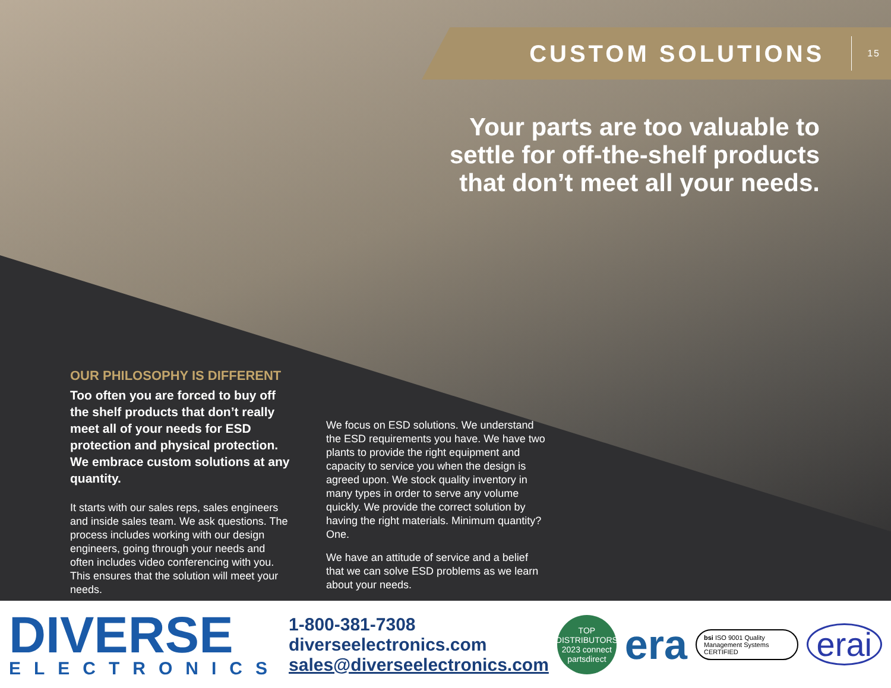CUSTOM SOLUTIONS
15
Your parts are too valuable to settle for off-the-shelf products that don’t meet all your needs.
OUR PHILOSOPHY IS DIFFERENT
Too often you are forced to buy off the shelf products that don’t really meet all of your needs for ESD protection and physical protection. We embrace custom solutions at any quantity.
It starts with our sales reps, sales engineers and inside sales team. We ask questions. The process includes working with our design engineers, going through your needs and often includes video conferencing with you. This ensures that the solution will meet your needs.
We focus on ESD solutions. We understand the ESD requirements you have. We have two plants to provide the right equipment and capacity to service you when the design is agreed upon. We stock quality inventory in many types in order to serve any volume quickly. We provide the correct solution by having the right materials. Minimum quantity? One.
We have an attitude of service and a belief that we can solve ESD problems as we learn about your needs.
DIVERSE
ELECTRONICS
1-800-381-7308
diverseelectronics.com
sales@diverseelectronics.com
TOP DISTRIBUTORS 2023 connect partsdirect
era
bsi ISO 9001 Quality Management Systems CERTIFIED
erai